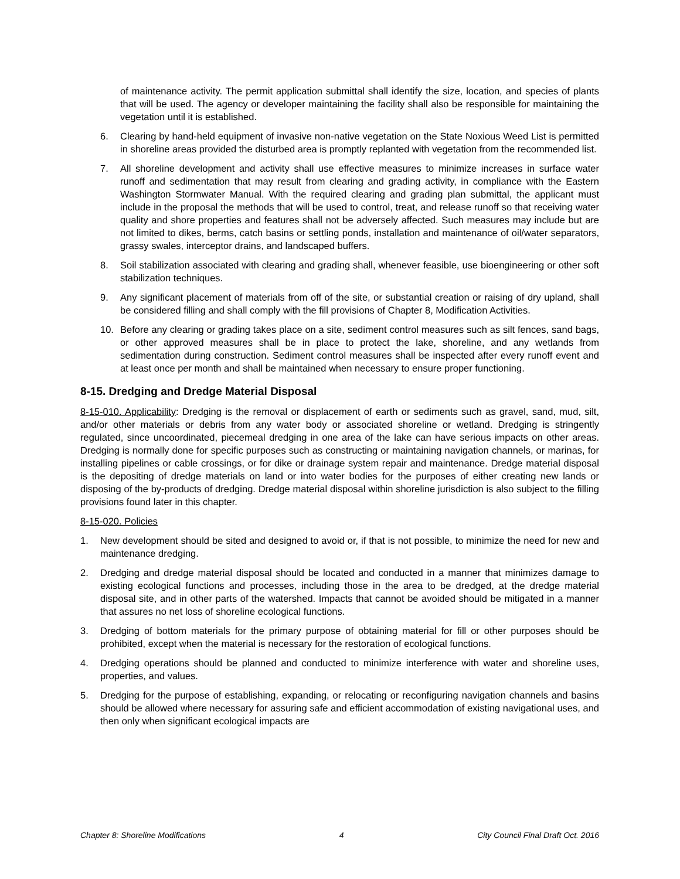of maintenance activity. The permit application submittal shall identify the size, location, and species of plants that will be used. The agency or developer maintaining the facility shall also be responsible for maintaining the vegetation until it is established.
6. Clearing by hand-held equipment of invasive non-native vegetation on the State Noxious Weed List is permitted in shoreline areas provided the disturbed area is promptly replanted with vegetation from the recommended list.
7. All shoreline development and activity shall use effective measures to minimize increases in surface water runoff and sedimentation that may result from clearing and grading activity, in compliance with the Eastern Washington Stormwater Manual. With the required clearing and grading plan submittal, the applicant must include in the proposal the methods that will be used to control, treat, and release runoff so that receiving water quality and shore properties and features shall not be adversely affected. Such measures may include but are not limited to dikes, berms, catch basins or settling ponds, installation and maintenance of oil/water separators, grassy swales, interceptor drains, and landscaped buffers.
8. Soil stabilization associated with clearing and grading shall, whenever feasible, use bioengineering or other soft stabilization techniques.
9. Any significant placement of materials from off of the site, or substantial creation or raising of dry upland, shall be considered filling and shall comply with the fill provisions of Chapter 8, Modification Activities.
10. Before any clearing or grading takes place on a site, sediment control measures such as silt fences, sand bags, or other approved measures shall be in place to protect the lake, shoreline, and any wetlands from sedimentation during construction. Sediment control measures shall be inspected after every runoff event and at least once per month and shall be maintained when necessary to ensure proper functioning.
8-15. Dredging and Dredge Material Disposal
8-15-010. Applicability: Dredging is the removal or displacement of earth or sediments such as gravel, sand, mud, silt, and/or other materials or debris from any water body or associated shoreline or wetland. Dredging is stringently regulated, since uncoordinated, piecemeal dredging in one area of the lake can have serious impacts on other areas. Dredging is normally done for specific purposes such as constructing or maintaining navigation channels, or marinas, for installing pipelines or cable crossings, or for dike or drainage system repair and maintenance. Dredge material disposal is the depositing of dredge materials on land or into water bodies for the purposes of either creating new lands or disposing of the by-products of dredging. Dredge material disposal within shoreline jurisdiction is also subject to the filling provisions found later in this chapter.
8-15-020. Policies
1. New development should be sited and designed to avoid or, if that is not possible, to minimize the need for new and maintenance dredging.
2. Dredging and dredge material disposal should be located and conducted in a manner that minimizes damage to existing ecological functions and processes, including those in the area to be dredged, at the dredge material disposal site, and in other parts of the watershed. Impacts that cannot be avoided should be mitigated in a manner that assures no net loss of shoreline ecological functions.
3. Dredging of bottom materials for the primary purpose of obtaining material for fill or other purposes should be prohibited, except when the material is necessary for the restoration of ecological functions.
4. Dredging operations should be planned and conducted to minimize interference with water and shoreline uses, properties, and values.
5. Dredging for the purpose of establishing, expanding, or relocating or reconfiguring navigation channels and basins should be allowed where necessary for assuring safe and efficient accommodation of existing navigational uses, and then only when significant ecological impacts are
Chapter 8: Shoreline Modifications 4 City Council Final Draft Oct. 2016